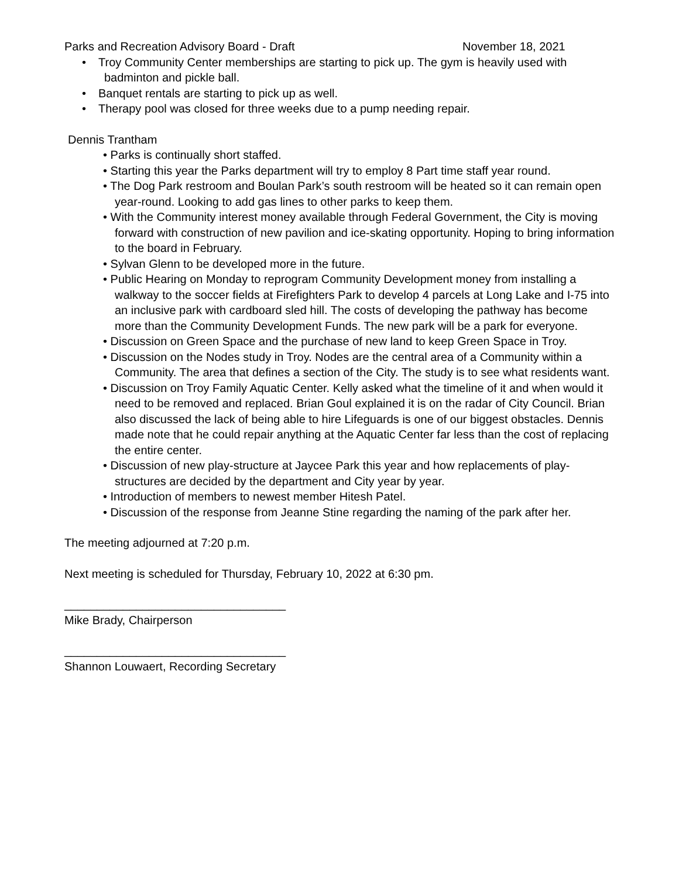Parks and Recreation Advisory Board - Draft November 18, 2021
• Troy Community Center memberships are starting to pick up. The gym is heavily used with badminton and pickle ball.
• Banquet rentals are starting to pick up as well.
• Therapy pool was closed for three weeks due to a pump needing repair.
Dennis Trantham
• Parks is continually short staffed.
• Starting this year the Parks department will try to employ 8 Part time staff year round.
• The Dog Park restroom and Boulan Park’s south restroom will be heated so it can remain open year-round. Looking to add gas lines to other parks to keep them.
• With the Community interest money available through Federal Government, the City is moving forward with construction of new pavilion and ice-skating opportunity. Hoping to bring information to the board in February.
• Sylvan Glenn to be developed more in the future.
• Public Hearing on Monday to reprogram Community Development money from installing a walkway to the soccer fields at Firefighters Park to develop 4 parcels at Long Lake and I-75 into an inclusive park with cardboard sled hill. The costs of developing the pathway has become more than the Community Development Funds. The new park will be a park for everyone.
• Discussion on Green Space and the purchase of new land to keep Green Space in Troy.
• Discussion on the Nodes study in Troy. Nodes are the central area of a Community within a Community. The area that defines a section of the City. The study is to see what residents want.
• Discussion on Troy Family Aquatic Center. Kelly asked what the timeline of it and when would it need to be removed and replaced. Brian Goul explained it is on the radar of City Council. Brian also discussed the lack of being able to hire Lifeguards is one of our biggest obstacles. Dennis made note that he could repair anything at the Aquatic Center far less than the cost of replacing the entire center.
• Discussion of new play-structure at Jaycee Park this year and how replacements of play-structures are decided by the department and City year by year.
• Introduction of members to newest member Hitesh Patel.
• Discussion of the response from Jeanne Stine regarding the naming of the park after her.
The meeting adjourned at 7:20 p.m.
Next meeting is scheduled for Thursday, February 10, 2022 at 6:30 pm.
__________________________________
Mike Brady, Chairperson
__________________________________
Shannon Louwaert, Recording Secretary